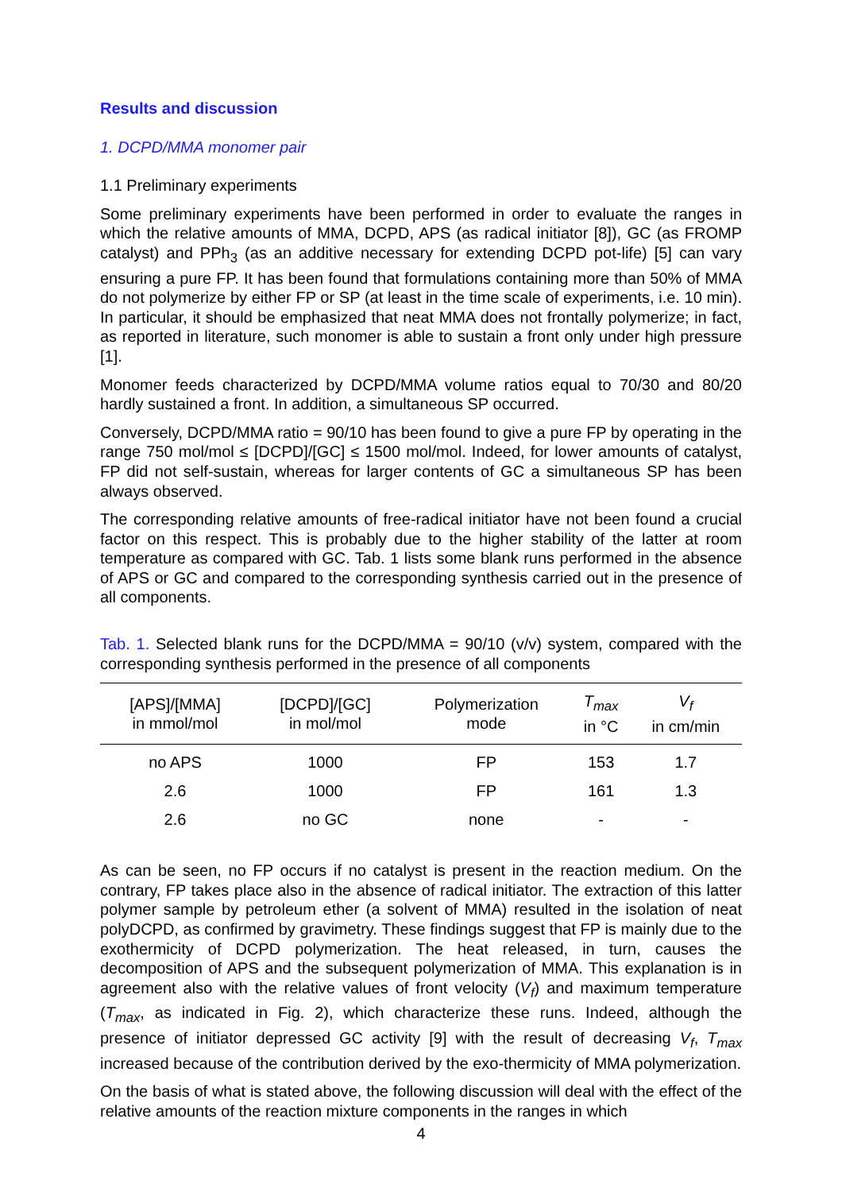Results and discussion
1. DCPD/MMA monomer pair
1.1 Preliminary experiments
Some preliminary experiments have been performed in order to evaluate the ranges in which the relative amounts of MMA, DCPD, APS (as radical initiator [8]), GC (as FROMP catalyst) and PPh<sub>3</sub> (as an additive necessary for extending DCPD pot-life) [5] can vary ensuring a pure FP. It has been found that formulations containing more than 50% of MMA do not polymerize by either FP or SP (at least in the time scale of experiments, i.e. 10 min). In particular, it should be emphasized that neat MMA does not frontally polymerize; in fact, as reported in literature, such monomer is able to sustain a front only under high pressure [1].
Monomer feeds characterized by DCPD/MMA volume ratios equal to 70/30 and 80/20 hardly sustained a front. In addition, a simultaneous SP occurred.
Conversely, DCPD/MMA ratio = 90/10 has been found to give a pure FP by operating in the range 750 mol/mol ≤ [DCPD]/[GC] ≤ 1500 mol/mol. Indeed, for lower amounts of catalyst, FP did not self-sustain, whereas for larger contents of GC a simultaneous SP has been always observed.
The corresponding relative amounts of free-radical initiator have not been found a crucial factor on this respect. This is probably due to the higher stability of the latter at room temperature as compared with GC. Tab. 1 lists some blank runs performed in the absence of APS or GC and compared to the corresponding synthesis carried out in the presence of all components.
Tab. 1. Selected blank runs for the DCPD/MMA = 90/10 (v/v) system, compared with the corresponding synthesis performed in the presence of all components
| [APS]/[MMA] in mmol/mol | [DCPD]/[GC] in mol/mol | Polymerization mode | T<sub>max</sub> in °C | V<sub>f</sub> in cm/min |
| --- | --- | --- | --- | --- |
| no APS | 1000 | FP | 153 | 1.7 |
| 2.6 | 1000 | FP | 161 | 1.3 |
| 2.6 | no GC | none | - | - |
As can be seen, no FP occurs if no catalyst is present in the reaction medium. On the contrary, FP takes place also in the absence of radical initiator. The extraction of this latter polymer sample by petroleum ether (a solvent of MMA) resulted in the isolation of neat polyDCPD, as confirmed by gravimetry. These findings suggest that FP is mainly due to the exothermicity of DCPD polymerization. The heat released, in turn, causes the decomposition of APS and the subsequent polymerization of MMA. This explanation is in agreement also with the relative values of front velocity (V<sub>f</sub>) and maximum temperature (T<sub>max</sub>, as indicated in Fig. 2), which characterize these runs. Indeed, although the presence of initiator depressed GC activity [9] with the result of decreasing V<sub>f</sub>, T<sub>max</sub> increased because of the contribution derived by the exo-thermicity of MMA polymerization.
On the basis of what is stated above, the following discussion will deal with the effect of the relative amounts of the reaction mixture components in the ranges in which
4